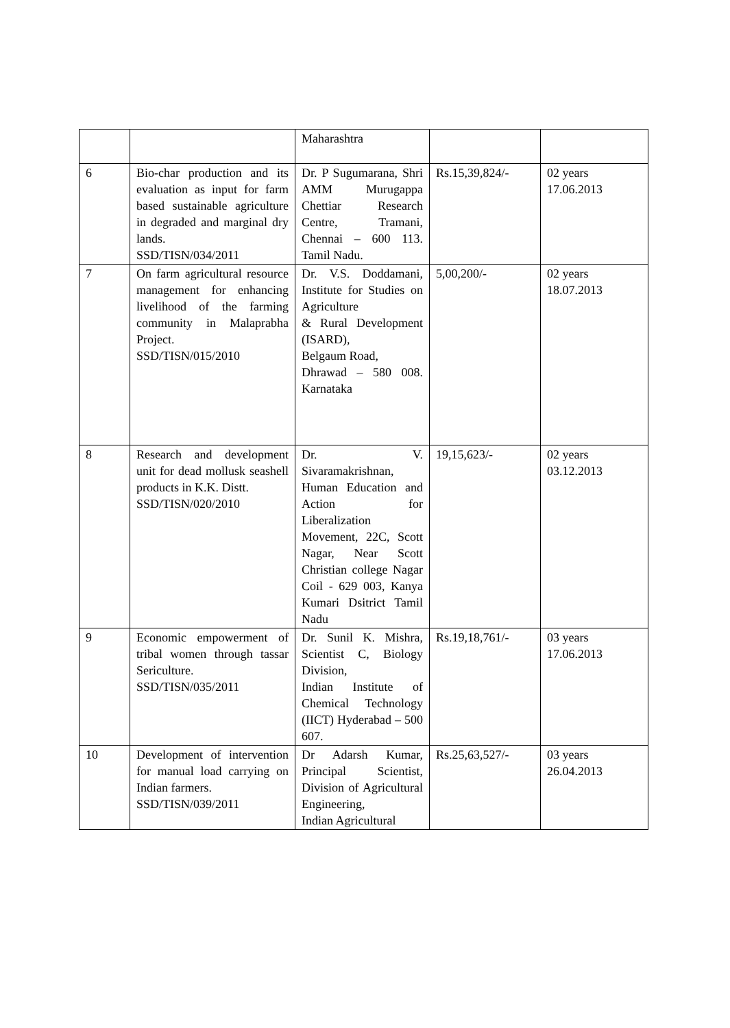| | | Maharashtra | | |
| 6 | Bio-char production and its evaluation as input for farm based sustainable agriculture in degraded and marginal dry lands. SSD/TISN/034/2011 | Dr. P Sugumarana, Shri AMM Murugappa Chettiar Research Centre, Tramani, Chennai – 600 113. Tamil Nadu. | Rs.15,39,824/- | 02 years 17.06.2013 |
| 7 | On farm agricultural resource management for enhancing livelihood of the farming community in Malaprabha Project. SSD/TISN/015/2010 | Dr. V.S. Doddamani, Institute for Studies on Agriculture & Rural Development (ISARD), Belgaum Road, Dhrawad – 580 008. Karnataka | 5,00,200/- | 02 years 18.07.2013 |
| 8 | Research and development unit for dead mollusk seashell products in K.K. Distt. SSD/TISN/020/2010 | Dr. V. Sivaramakrishnan, Human Education and Action for Liberalization Movement, 22C, Scott Nagar, Near Scott Christian college Nagar Coil - 629 003, Kanya Kumari Dsitrict Tamil Nadu | 19,15,623/- | 02 years 03.12.2013 |
| 9 | Economic empowerment of tribal women through tassar Sericulture. SSD/TISN/035/2011 | Dr. Sunil K. Mishra, Scientist C, Biology Division, Indian Institute of Chemical Technology (IICT) Hyderabad – 500 607. | Rs.19,18,761/- | 03 years 17.06.2013 |
| 10 | Development of intervention for manual load carrying on Indian farmers. SSD/TISN/039/2011 | Dr Adarsh Kumar, Principal Scientist, Division of Agricultural Engineering, Indian Agricultural | Rs.25,63,527/- | 03 years 26.04.2013 |